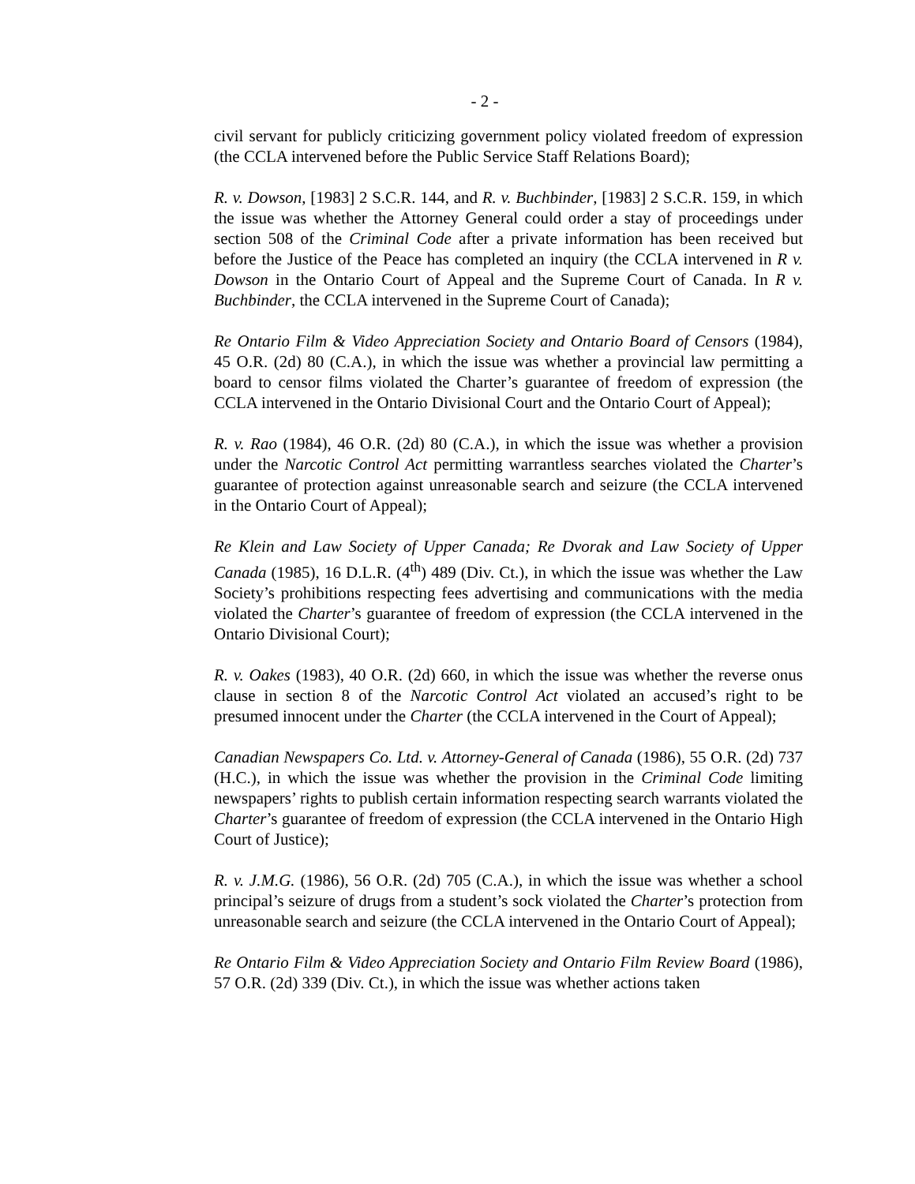- 2 -
civil servant for publicly criticizing government policy violated freedom of expression (the CCLA intervened before the Public Service Staff Relations Board);
R. v. Dowson, [1983] 2 S.C.R. 144, and R. v. Buchbinder, [1983] 2 S.C.R. 159, in which the issue was whether the Attorney General could order a stay of proceedings under section 508 of the Criminal Code after a private information has been received but before the Justice of the Peace has completed an inquiry (the CCLA intervened in R v. Dowson in the Ontario Court of Appeal and the Supreme Court of Canada. In R v. Buchbinder, the CCLA intervened in the Supreme Court of Canada);
Re Ontario Film & Video Appreciation Society and Ontario Board of Censors (1984), 45 O.R. (2d) 80 (C.A.), in which the issue was whether a provincial law permitting a board to censor films violated the Charter’s guarantee of freedom of expression (the CCLA intervened in the Ontario Divisional Court and the Ontario Court of Appeal);
R. v. Rao (1984), 46 O.R. (2d) 80 (C.A.), in which the issue was whether a provision under the Narcotic Control Act permitting warrantless searches violated the Charter’s guarantee of protection against unreasonable search and seizure (the CCLA intervened in the Ontario Court of Appeal);
Re Klein and Law Society of Upper Canada; Re Dvorak and Law Society of Upper Canada (1985), 16 D.L.R. (4<sup>th</sup>) 489 (Div. Ct.), in which the issue was whether the Law Society’s prohibitions respecting fees advertising and communications with the media violated the Charter’s guarantee of freedom of expression (the CCLA intervened in the Ontario Divisional Court);
R. v. Oakes (1983), 40 O.R. (2d) 660, in which the issue was whether the reverse onus clause in section 8 of the Narcotic Control Act violated an accused’s right to be presumed innocent under the Charter (the CCLA intervened in the Court of Appeal);
Canadian Newspapers Co. Ltd. v. Attorney-General of Canada (1986), 55 O.R. (2d) 737 (H.C.), in which the issue was whether the provision in the Criminal Code limiting newspapers’ rights to publish certain information respecting search warrants violated the Charter’s guarantee of freedom of expression (the CCLA intervened in the Ontario High Court of Justice);
R. v. J.M.G. (1986), 56 O.R. (2d) 705 (C.A.), in which the issue was whether a school principal’s seizure of drugs from a student’s sock violated the Charter’s protection from unreasonable search and seizure (the CCLA intervened in the Ontario Court of Appeal);
Re Ontario Film & Video Appreciation Society and Ontario Film Review Board (1986), 57 O.R. (2d) 339 (Div. Ct.), in which the issue was whether actions taken